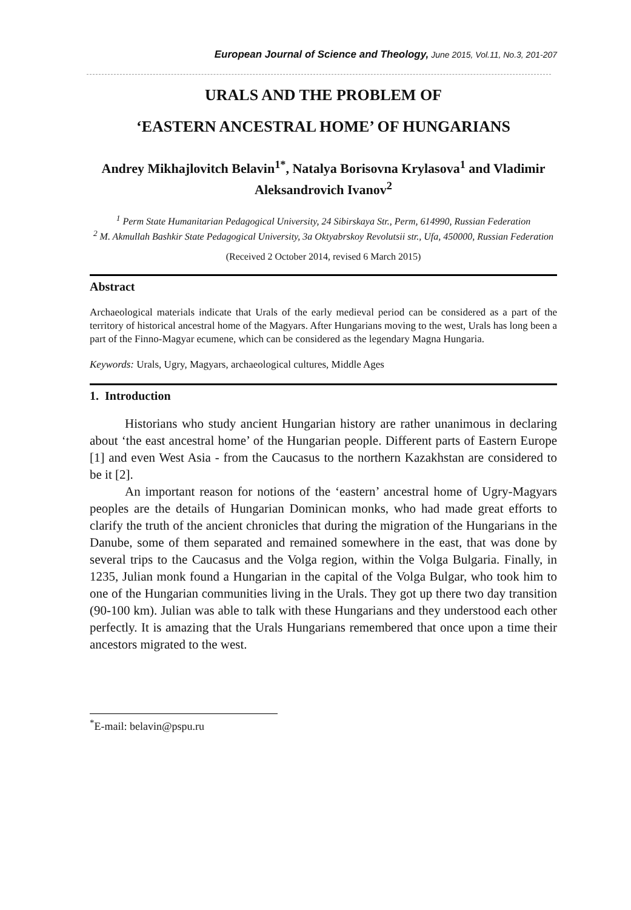European Journal of Science and Theology, June 2015, Vol.11, No.3, 201-207
URALS AND THE PROBLEM OF
‘EASTERN ANCESTRAL HOME’ OF HUNGARIANS
Andrey Mikhajlovitch Belavin<sup>1*</sup>, Natalya Borisovna Krylasova<sup>1</sup> and Vladimir Aleksandrovich Ivanov<sup>2</sup>
<sup>1</sup> Perm State Humanitarian Pedagogical University, 24 Sibirskaya Str., Perm, 614990, Russian Federation
<sup>2</sup> M. Akmullah Bashkir State Pedagogical University, 3a Oktyabrskoy Revolutsii str., Ufa, 450000, Russian Federation
(Received 2 October 2014, revised 6 March 2015)
Abstract
Archaeological materials indicate that Urals of the early medieval period can be considered as a part of the territory of historical ancestral home of the Magyars. After Hungarians moving to the west, Urals has long been a part of the Finno-Magyar ecumene, which can be considered as the legendary Magna Hungaria.
Keywords: Urals, Ugry, Magyars, archaeological cultures, Middle Ages
1. Introduction
Historians who study ancient Hungarian history are rather unanimous in declaring about ‘the east ancestral home’ of the Hungarian people. Different parts of Eastern Europe [1] and even West Asia - from the Caucasus to the northern Kazakhstan are considered to be it [2].
An important reason for notions of the ‘eastern’ ancestral home of Ugry-Magyars peoples are the details of Hungarian Dominican monks, who had made great efforts to clarify the truth of the ancient chronicles that during the migration of the Hungarians in the Danube, some of them separated and remained somewhere in the east, that was done by several trips to the Caucasus and the Volga region, within the Volga Bulgaria. Finally, in 1235, Julian monk found a Hungarian in the capital of the Volga Bulgar, who took him to one of the Hungarian communities living in the Urals. They got up there two day transition (90-100 km). Julian was able to talk with these Hungarians and they understood each other perfectly. It is amazing that the Urals Hungarians remembered that once upon a time their ancestors migrated to the west.
<sup>*</sup> E-mail: belavin@pspu.ru